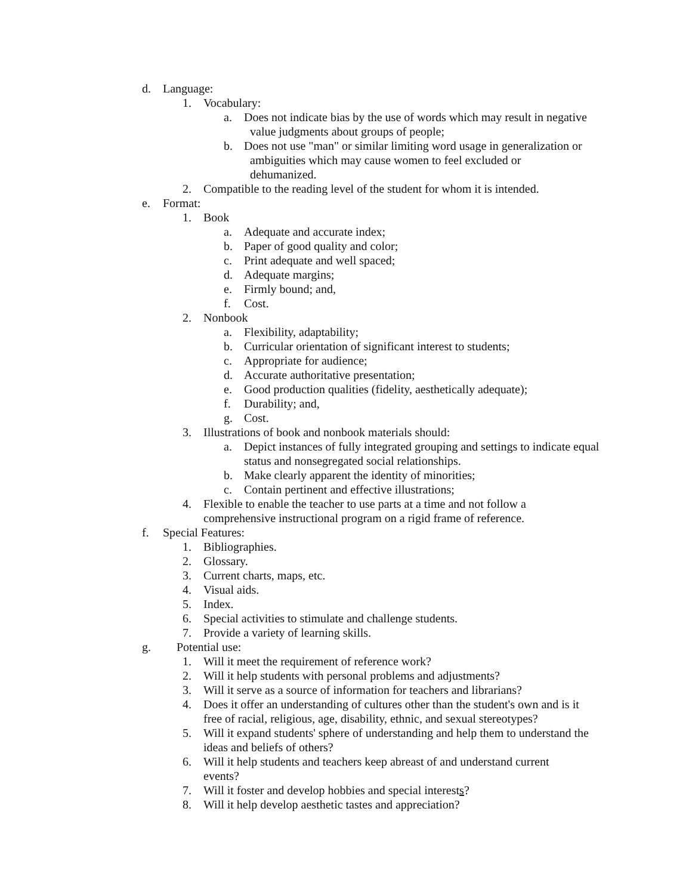d. Language:
1. Vocabulary:
a. Does not indicate bias by the use of words which may result in negative
value judgments about groups of people;
b. Does not use "man" or similar limiting word usage in generalization or
ambiguities which may cause women to feel excluded or
dehumanized.
2. Compatible to the reading level of the student for whom it is intended.
e. Format:
1. Book
a. Adequate and accurate index;
b. Paper of good quality and color;
c. Print adequate and well spaced;
d. Adequate margins;
e. Firmly bound; and,
f. Cost.
2. Nonbook
a. Flexibility, adaptability;
b. Curricular orientation of significant interest to students;
c. Appropriate for audience;
d. Accurate authoritative presentation;
e. Good production qualities (fidelity, aesthetically adequate);
f. Durability; and,
g. Cost.
3. Illustrations of book and nonbook materials should:
a. Depict instances of fully integrated grouping and settings to indicate equal status and nonsegregated social relationships.
b. Make clearly apparent the identity of minorities;
c. Contain pertinent and effective illustrations;
4. Flexible to enable the teacher to use parts at a time and not follow a comprehensive instructional program on a rigid frame of reference.
f. Special Features:
1. Bibliographies.
2. Glossary.
3. Current charts, maps, etc.
4. Visual aids.
5. Index.
6. Special activities to stimulate and challenge students.
7. Provide a variety of learning skills.
g. Potential use:
1. Will it meet the requirement of reference work?
2. Will it help students with personal problems and adjustments?
3. Will it serve as a source of information for teachers and librarians?
4. Does it offer an understanding of cultures other than the student's own and is it free of racial, religious, age, disability, ethnic, and sexual stereotypes?
5. Will it expand students' sphere of understanding and help them to understand the ideas and beliefs of others?
6. Will it help students and teachers keep abreast of and understand current events?
7. Will it foster and develop hobbies and special interests?
8. Will it help develop aesthetic tastes and appreciation?